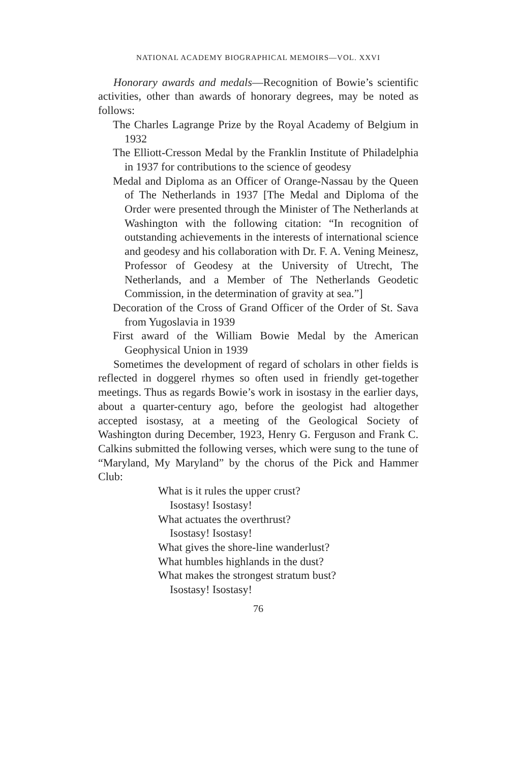NATIONAL ACADEMY BIOGRAPHICAL MEMOIRS—VOL. XXVI
Honorary awards and medals—Recognition of Bowie’s scientific activities, other than awards of honorary degrees, may be noted as follows:
The Charles Lagrange Prize by the Royal Academy of Belgium in 1932
The Elliott-Cresson Medal by the Franklin Institute of Philadelphia in 1937 for contributions to the science of geodesy
Medal and Diploma as an Officer of Orange-Nassau by the Queen of The Netherlands in 1937 [The Medal and Diploma of the Order were presented through the Minister of The Netherlands at Washington with the following citation: “In recognition of outstanding achievements in the interests of international science and geodesy and his collaboration with Dr. F. A. Vening Meinesz, Professor of Geodesy at the University of Utrecht, The Netherlands, and a Member of The Netherlands Geodetic Commission, in the determination of gravity at sea.”]
Decoration of the Cross of Grand Officer of the Order of St. Sava from Yugoslavia in 1939
First award of the William Bowie Medal by the American Geophysical Union in 1939
Sometimes the development of regard of scholars in other fields is reflected in doggerel rhymes so often used in friendly get-together meetings. Thus as regards Bowie’s work in isostasy in the earlier days, about a quarter-century ago, before the geologist had altogether accepted isostasy, at a meeting of the Geological Society of Washington during December, 1923, Henry G. Ferguson and Frank C. Calkins submitted the following verses, which were sung to the tune of “Maryland, My Maryland” by the chorus of the Pick and Hammer Club:
What is it rules the upper crust?
Isostasy! Isostasy!
What actuates the overthrust?
Isostasy! Isostasy!
What gives the shore-line wanderlust?
What humbles highlands in the dust?
What makes the strongest stratum bust?
Isostasy! Isostasy!
76